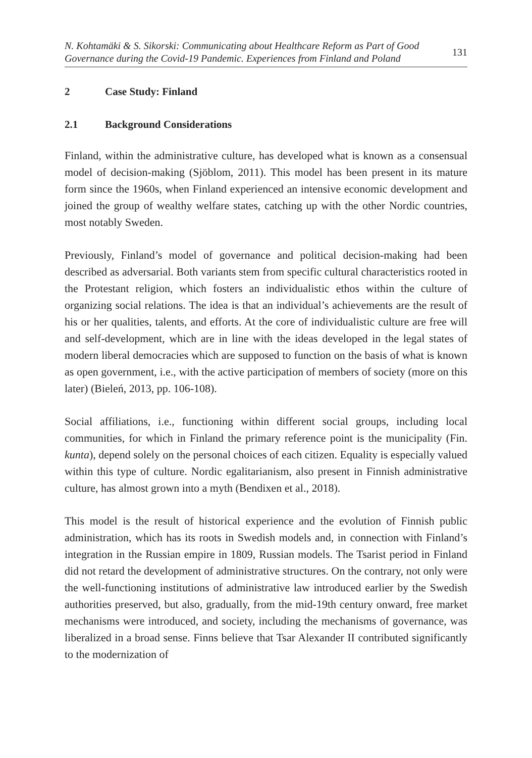N. Kohtamäki & S. Sikorski: Communicating about Healthcare Reform as Part of Good
Governance during the Covid-19 Pandemic. Experiences from Finland and Poland
131
2 Case Study: Finland
2.1 Background Considerations
Finland, within the administrative culture, has developed what is known as a consensual model of decision-making (Sjöblom, 2011). This model has been present in its mature form since the 1960s, when Finland experienced an intensive economic development and joined the group of wealthy welfare states, catching up with the other Nordic countries, most notably Sweden.
Previously, Finland’s model of governance and political decision-making had been described as adversarial. Both variants stem from specific cultural characteristics rooted in the Protestant religion, which fosters an individualistic ethos within the culture of organizing social relations. The idea is that an individual’s achievements are the result of his or her qualities, talents, and efforts. At the core of individualistic culture are free will and self-development, which are in line with the ideas developed in the legal states of modern liberal democracies which are supposed to function on the basis of what is known as open government, i.e., with the active participation of members of society (more on this later) (Bieleń, 2013, pp. 106-108).
Social affiliations, i.e., functioning within different social groups, including local communities, for which in Finland the primary reference point is the municipality (Fin. kunta), depend solely on the personal choices of each citizen. Equality is especially valued within this type of culture. Nordic egalitarianism, also present in Finnish administrative culture, has almost grown into a myth (Bendixen et al., 2018).
This model is the result of historical experience and the evolution of Finnish public administration, which has its roots in Swedish models and, in connection with Finland’s integration in the Russian empire in 1809, Russian models. The Tsarist period in Finland did not retard the development of administrative structures. On the contrary, not only were the well-functioning institutions of administrative law introduced earlier by the Swedish authorities preserved, but also, gradually, from the mid-19th century onward, free market mechanisms were introduced, and society, including the mechanisms of governance, was liberalized in a broad sense. Finns believe that Tsar Alexander II contributed significantly to the modernization of